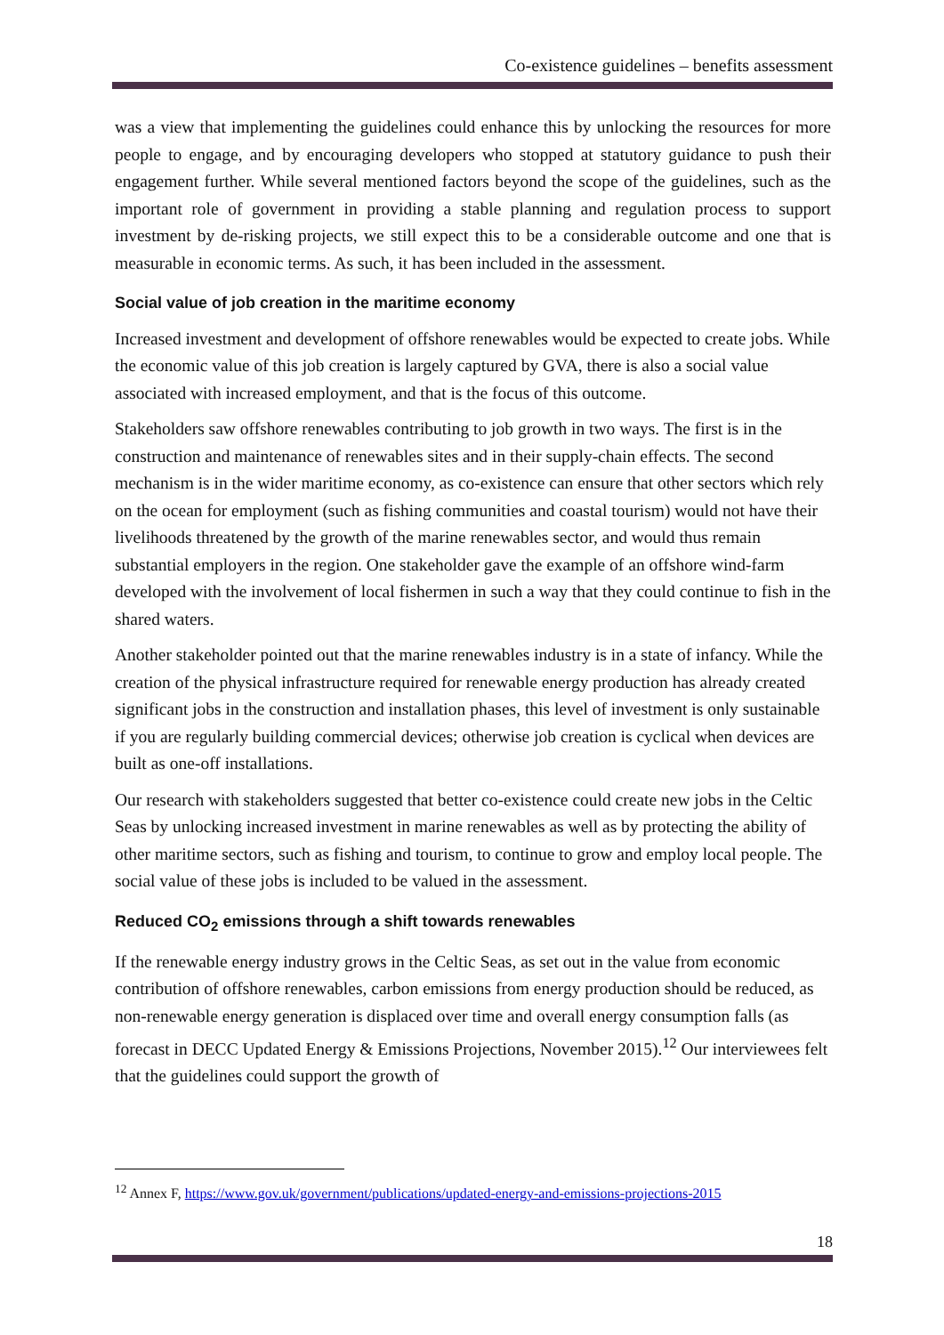Co-existence guidelines – benefits assessment
was a view that implementing the guidelines could enhance this by unlocking the resources for more people to engage, and by encouraging developers who stopped at statutory guidance to push their engagement further. While several mentioned factors beyond the scope of the guidelines, such as the important role of government in providing a stable planning and regulation process to support investment by de-risking projects, we still expect this to be a considerable outcome and one that is measurable in economic terms. As such, it has been included in the assessment.
Social value of job creation in the maritime economy
Increased investment and development of offshore renewables would be expected to create jobs. While the economic value of this job creation is largely captured by GVA, there is also a social value associated with increased employment, and that is the focus of this outcome.
Stakeholders saw offshore renewables contributing to job growth in two ways. The first is in the construction and maintenance of renewables sites and in their supply-chain effects. The second mechanism is in the wider maritime economy, as co-existence can ensure that other sectors which rely on the ocean for employment (such as fishing communities and coastal tourism) would not have their livelihoods threatened by the growth of the marine renewables sector, and would thus remain substantial employers in the region. One stakeholder gave the example of an offshore wind-farm developed with the involvement of local fishermen in such a way that they could continue to fish in the shared waters.
Another stakeholder pointed out that the marine renewables industry is in a state of infancy. While the creation of the physical infrastructure required for renewable energy production has already created significant jobs in the construction and installation phases, this level of investment is only sustainable if you are regularly building commercial devices; otherwise job creation is cyclical when devices are built as one-off installations.
Our research with stakeholders suggested that better co-existence could create new jobs in the Celtic Seas by unlocking increased investment in marine renewables as well as by protecting the ability of other maritime sectors, such as fishing and tourism, to continue to grow and employ local people. The social value of these jobs is included to be valued in the assessment.
Reduced CO<sub>2</sub> emissions through a shift towards renewables
If the renewable energy industry grows in the Celtic Seas, as set out in the value from economic contribution of offshore renewables, carbon emissions from energy production should be reduced, as non-renewable energy generation is displaced over time and overall energy consumption falls (as forecast in DECC Updated Energy & Emissions Projections, November 2015).<sup>12</sup> Our interviewees felt that the guidelines could support the growth of
<sup>12</sup> Annex F, https://www.gov.uk/government/publications/updated-energy-and-emissions-projections-2015
18